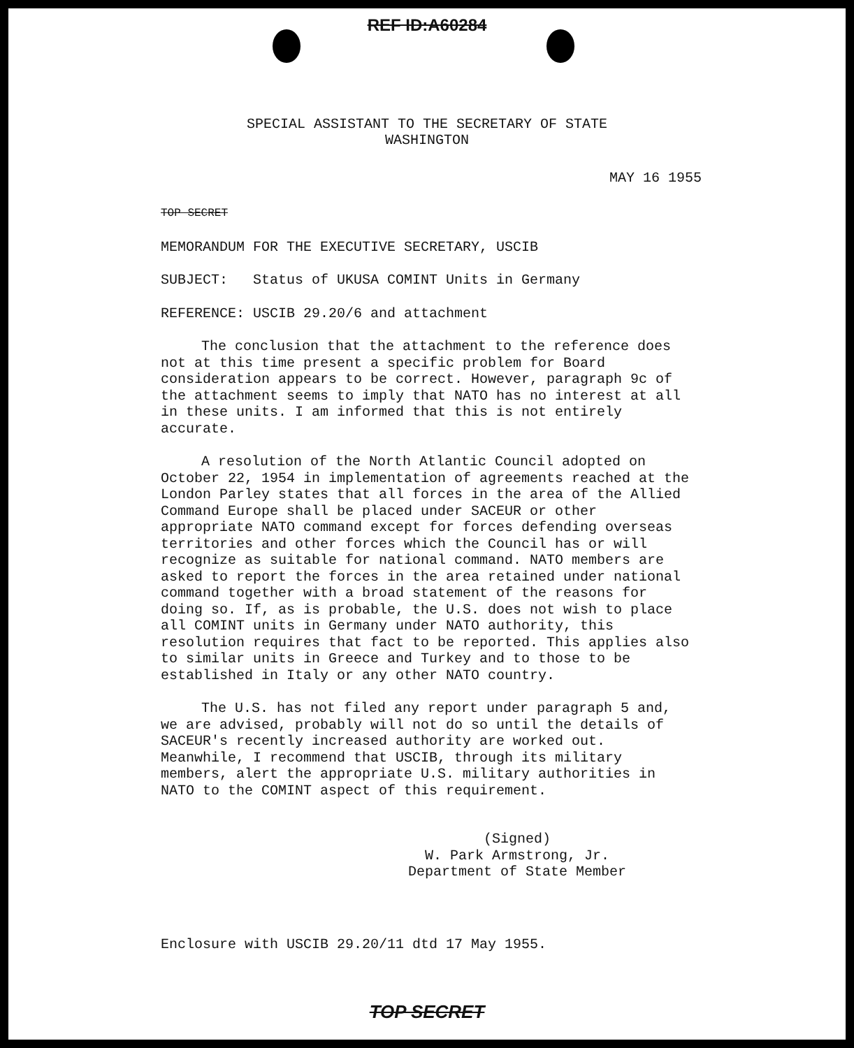REF ID:A60284
SPECIAL ASSISTANT TO THE SECRETARY OF STATE
WASHINGTON
MAY 16 1955
TOP SECRET
MEMORANDUM FOR THE EXECUTIVE SECRETARY, USCIB
SUBJECT: Status of UKUSA COMINT Units in Germany
REFERENCE: USCIB 29.20/6 and attachment
The conclusion that the attachment to the reference does not at this time present a specific problem for Board consideration appears to be correct. However, paragraph 9c of the attachment seems to imply that NATO has no interest at all in these units. I am informed that this is not entirely accurate.
A resolution of the North Atlantic Council adopted on October 22, 1954 in implementation of agreements reached at the London Parley states that all forces in the area of the Allied Command Europe shall be placed under SACEUR or other appropriate NATO command except for forces defending overseas territories and other forces which the Council has or will recognize as suitable for national command. NATO members are asked to report the forces in the area retained under national command together with a broad statement of the reasons for doing so. If, as is probable, the U.S. does not wish to place all COMINT units in Germany under NATO authority, this resolution requires that fact to be reported. This applies also to similar units in Greece and Turkey and to those to be established in Italy or any other NATO country.
The U.S. has not filed any report under paragraph 5 and, we are advised, probably will not do so until the details of SACEUR's recently increased authority are worked out. Meanwhile, I recommend that USCIB, through its military members, alert the appropriate U.S. military authorities in NATO to the COMINT aspect of this requirement.
(Signed)
W. Park Armstrong, Jr.
Department of State Member
Enclosure with USCIB 29.20/11 dtd 17 May 1955.
TOP SECRET